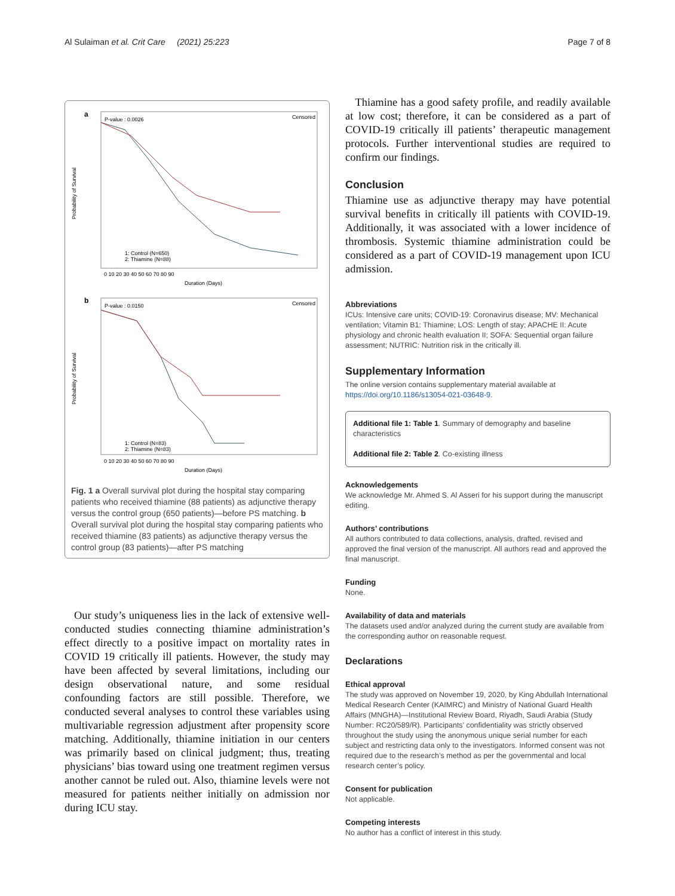Al Sulaiman et al. Crit Care (2021) 25:223 Page 7 of 8
a
P-value : 0.0026
Censored
Probability of Survival
1: Control (N=650)
2: Thiamine (N=88)
0 10 20 30 40 50 60 70 80 90
Duration (Days)
b
P-value : 0.0150
Censored
Probability of Survival
1: Control (N=83)
2: Thiamine (N=83)
0 10 20 30 40 50 60 70 80 90
Duration (Days)
Fig. 1 a Overall survival plot during the hospital stay comparing patients who received thiamine (88 patients) as adjunctive therapy versus the control group (650 patients)—before PS matching. b Overall survival plot during the hospital stay comparing patients who received thiamine (83 patients) as adjunctive therapy versus the control group (83 patients)—after PS matching
Our study’s uniqueness lies in the lack of extensive well-conducted studies connecting thiamine administration’s effect directly to a positive impact on mortality rates in COVID 19 critically ill patients. However, the study may have been affected by several limitations, including our design observational nature, and some residual confounding factors are still possible. Therefore, we conducted several analyses to control these variables using multivariable regression adjustment after propensity score matching. Additionally, thiamine initiation in our centers was primarily based on clinical judgment; thus, treating physicians’ bias toward using one treatment regimen versus another cannot be ruled out. Also, thiamine levels were not measured for patients neither initially on admission nor during ICU stay.
Thiamine has a good safety profile, and readily available at low cost; therefore, it can be considered as a part of COVID-19 critically ill patients’ therapeutic management protocols. Further interventional studies are required to confirm our findings.
Conclusion
Thiamine use as adjunctive therapy may have potential survival benefits in critically ill patients with COVID-19. Additionally, it was associated with a lower incidence of thrombosis. Systemic thiamine administration could be considered as a part of COVID-19 management upon ICU admission.
Abbreviations
ICUs: Intensive care units; COVID-19: Coronavirus disease; MV: Mechanical ventilation; Vitamin B1: Thiamine; LOS: Length of stay; APACHE II: Acute physiology and chronic health evaluation II; SOFA: Sequential organ failure assessment; NUTRIC: Nutrition risk in the critically ill.
Supplementary Information
The online version contains supplementary material available at https://doi.org/10.1186/s13054-021-03648-9.
Additional file 1: Table 1. Summary of demography and baseline characteristics
Additional file 2: Table 2. Co-existing illness
Acknowledgements
We acknowledge Mr. Ahmed S. Al Asseri for his support during the manuscript editing.
Authors’ contributions
All authors contributed to data collections, analysis, drafted, revised and approved the final version of the manuscript. All authors read and approved the final manuscript.
Funding
None.
Availability of data and materials
The datasets used and/or analyzed during the current study are available from the corresponding author on reasonable request.
Declarations
Ethical approval
The study was approved on November 19, 2020, by King Abdullah International Medical Research Center (KAIMRC) and Ministry of National Guard Health Affairs (MNGHA)—Institutional Review Board, Riyadh, Saudi Arabia (Study Number: RC20/589/R). Participants’ confidentiality was strictly observed throughout the study using the anonymous unique serial number for each subject and restricting data only to the investigators. Informed consent was not required due to the research’s method as per the governmental and local research center’s policy.
Consent for publication
Not applicable.
Competing interests
No author has a conflict of interest in this study.